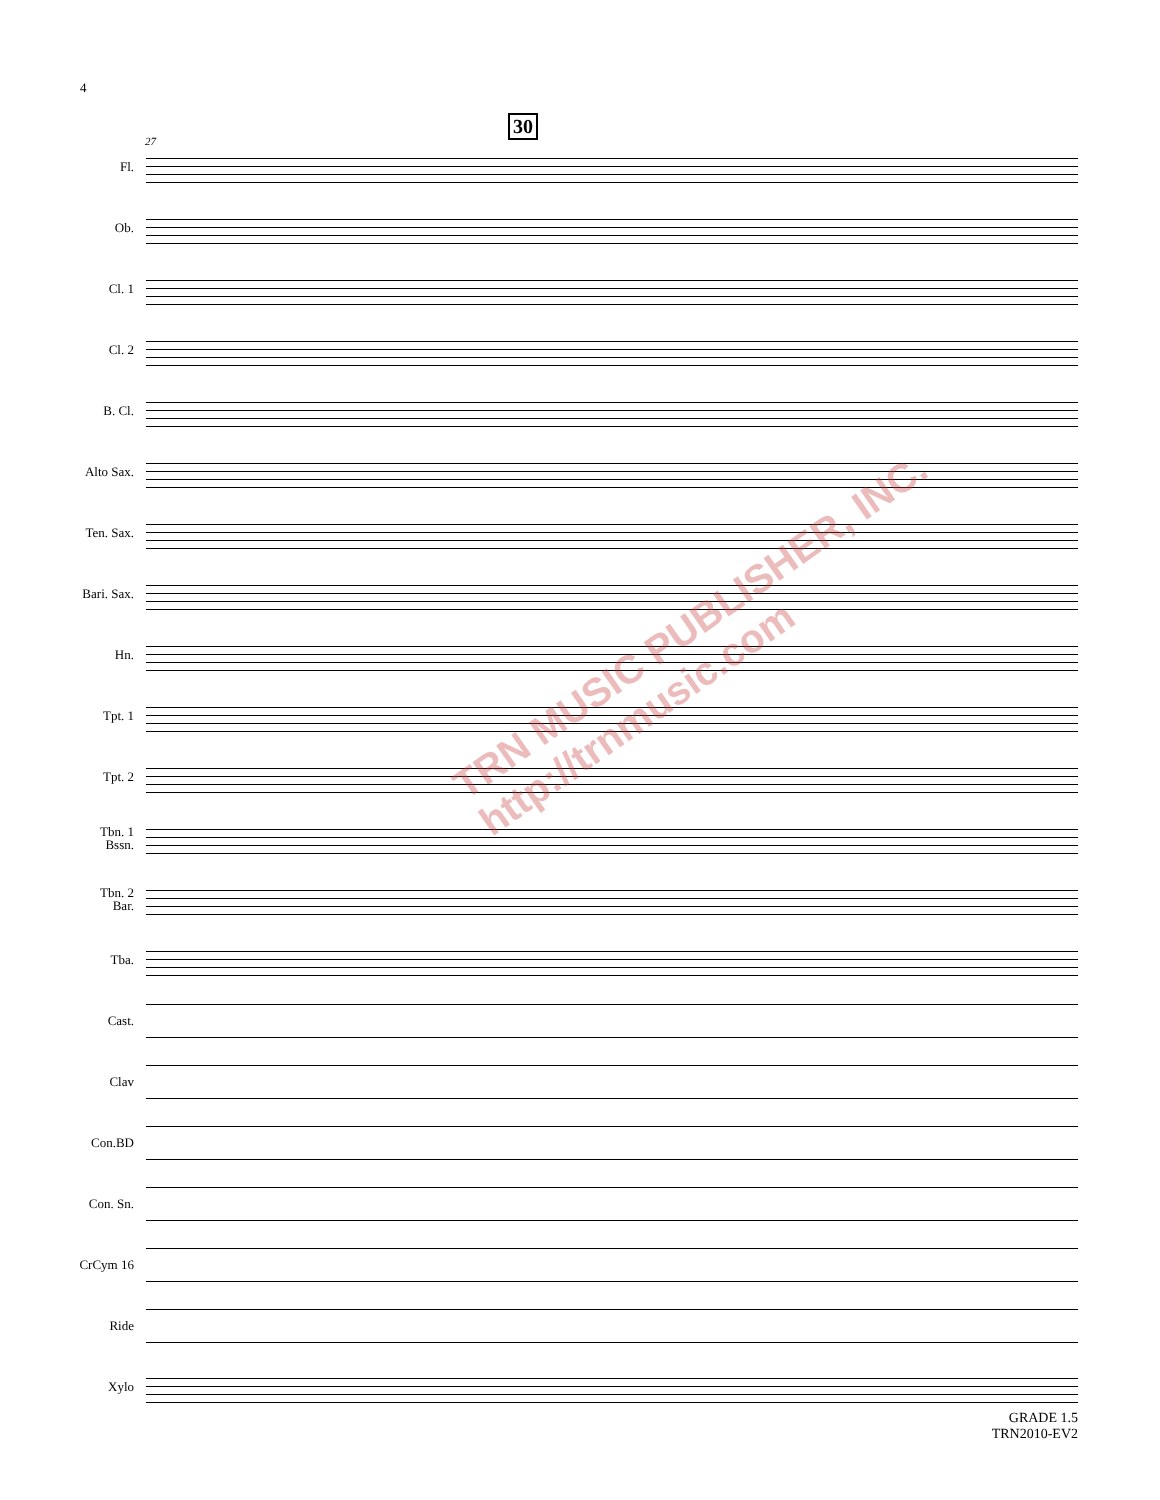4
30
27
Fl.
Ob.
Cl. 1
Cl. 2
B. Cl.
Alto Sax.
Ten. Sax.
Bari. Sax.
Hn.
Tpt. 1
Tpt. 2
Tbn. 1
Bssn.
Tbn. 2
Bar.
Tba.
Cast.
Clav
Con.BD
Con. Sn.
CrCym 16
Ride
Xylo
TRN MUSIC PUBLISHER, INC.
http://trnmusic.com
GRADE 1.5
TRN2010-EV2